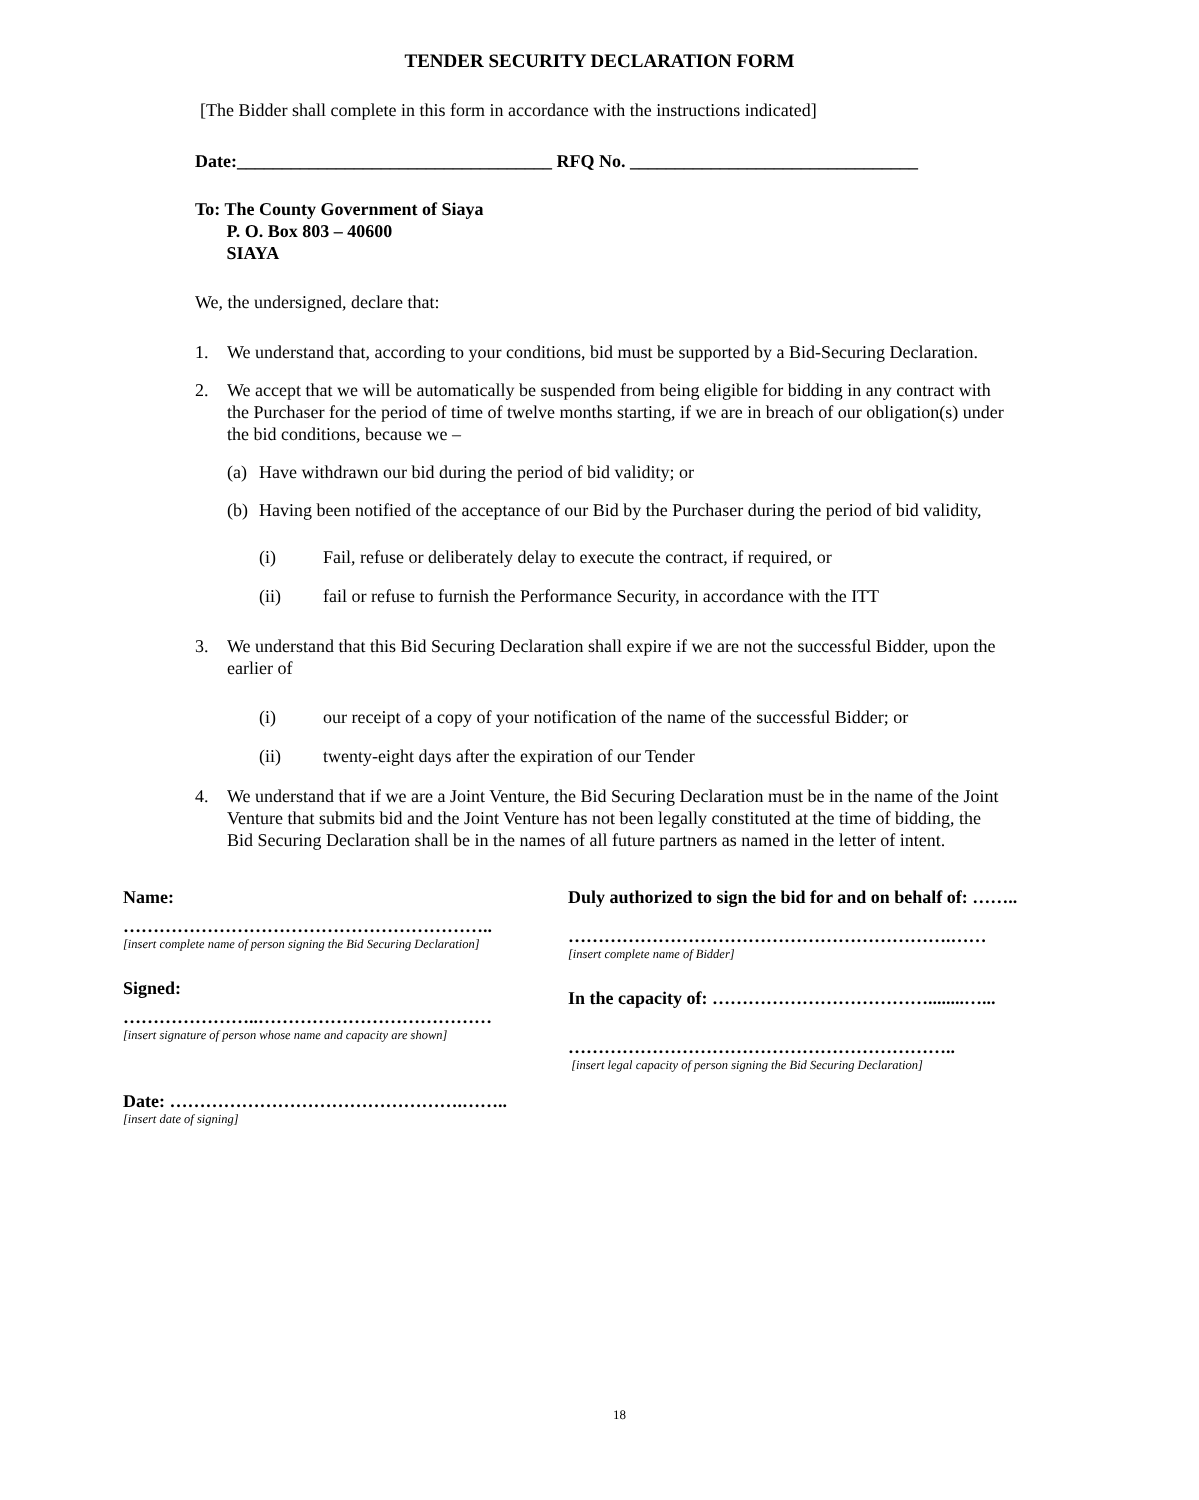TENDER SECURITY DECLARATION FORM
[The Bidder shall complete in this form in accordance with the instructions indicated]
Date:___________________________________ RFQ No. ________________________________
To: The County Government of Siaya
P. O. Box 803 – 40600
SIAYA
We, the undersigned, declare that:
1. We understand that, according to your conditions, bid must be supported by a Bid-Securing Declaration.
2. We accept that we will be automatically be suspended from being eligible for bidding in any contract with the Purchaser for the period of time of twelve months starting, if we are in breach of our obligation(s) under the bid conditions, because we –
(a) Have withdrawn our bid during the period of bid validity; or
(b) Having been notified of the acceptance of our Bid by the Purchaser during the period of bid validity,
(i) Fail, refuse or deliberately delay to execute the contract, if required, or
(ii) fail or refuse to furnish the Performance Security, in accordance with the ITT
3. We understand that this Bid Securing Declaration shall expire if we are not the successful Bidder, upon the earlier of
(i) our receipt of a copy of your notification of the name of the successful Bidder; or
(ii) twenty-eight days after the expiration of our Tender
4. We understand that if we are a Joint Venture, the Bid Securing Declaration must be in the name of the Joint Venture that submits bid and the Joint Venture has not been legally constituted at the time of bidding, the Bid Securing Declaration shall be in the names of all future partners as named in the letter of intent.
Name:
……………………………………………………..
[insert complete name of person signing the Bid Securing Declaration]
Signed:
…………………..…………………………………
[insert signature of person whose name and capacity are shown]
Date: ………………………………………….……..
[insert date of signing]
Duly authorized to sign the bid for and on behalf of: ……..
……………………………………………………….……
[insert complete name of Bidder]
In the capacity of: ………………………………........…...
………………………………………………………..
[insert legal capacity of person signing the Bid Securing Declaration]
18